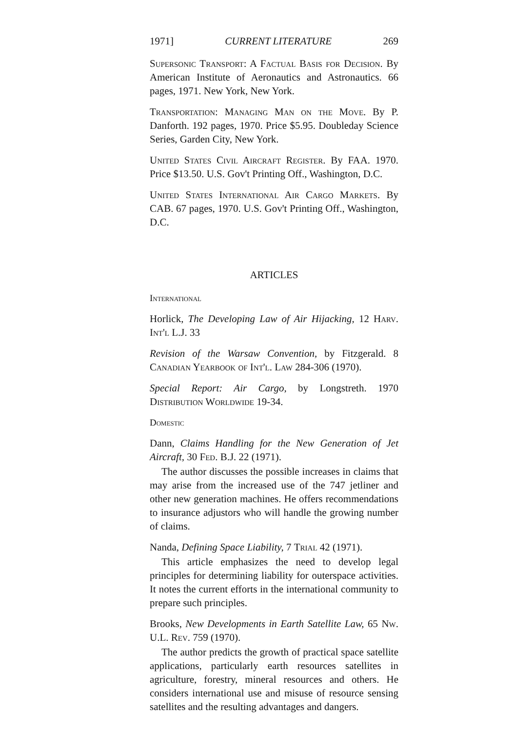1971] CURRENT LITERATURE 269
Supersonic Transport: A Factual Basis for Decision. By American Institute of Aeronautics and Astronautics. 66 pages, 1971. New York, New York.
Transportation: Managing Man on the Move. By P. Danforth. 192 pages, 1970. Price $5.95. Doubleday Science Series, Garden City, New York.
United States Civil Aircraft Register. By FAA. 1970. Price $13.50. U.S. Gov't Printing Off., Washington, D.C.
United States International Air Cargo Markets. By CAB. 67 pages, 1970. U.S. Gov't Printing Off., Washington, D.C.
ARTICLES
International
Horlick, The Developing Law of Air Hijacking, 12 Harv. Int'l L.J. 33
Revision of the Warsaw Convention, by Fitzgerald. 8 Canadian Yearbook of Int'l. Law 284-306 (1970).
Special Report: Air Cargo, by Longstreth. 1970 Distribution Worldwide 19-34.
Domestic
Dann, Claims Handling for the New Generation of Jet Aircraft, 30 Fed. B.J. 22 (1971).
The author discusses the possible increases in claims that may arise from the increased use of the 747 jetliner and other new generation machines. He offers recommendations to insurance adjustors who will handle the growing number of claims.
Nanda, Defining Space Liability, 7 Trial 42 (1971).
This article emphasizes the need to develop legal principles for determining liability for outerspace activities. It notes the current efforts in the international community to prepare such principles.
Brooks, New Developments in Earth Satellite Law, 65 Nw. U.L. Rev. 759 (1970).
The author predicts the growth of practical space satellite applications, particularly earth resources satellites in agriculture, forestry, mineral resources and others. He considers international use and misuse of resource sensing satellites and the resulting advantages and dangers.